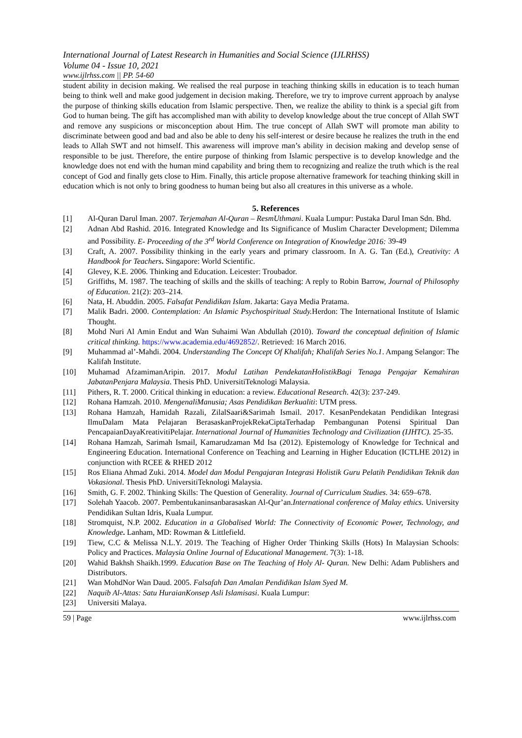International Journal of Latest Research in Humanities and Social Science (IJLRHSS)
Volume 04 - Issue 10, 2021
www.ijlrhss.com || PP. 54-60
student ability in decision making. We realised the real purpose in teaching thinking skills in education is to teach human being to think well and make good judgement in decision making. Therefore, we try to improve current approach by analyse the purpose of thinking skills education from Islamic perspective. Then, we realize the ability to think is a special gift from God to human being. The gift has accomplished man with ability to develop knowledge about the true concept of Allah SWT and remove any suspicions or misconception about Him. The true concept of Allah SWT will promote man ability to discriminate between good and bad and also be able to deny his self-interest or desire because he realizes the truth in the end leads to Allah SWT and not himself. This awareness will improve man’s ability in decision making and develop sense of responsible to be just. Therefore, the entire purpose of thinking from Islamic perspective is to develop knowledge and the knowledge does not end with the human mind capability and bring them to recognizing and realize the truth which is the real concept of God and finally gets close to Him. Finally, this article propose alternative framework for teaching thinking skill in education which is not only to bring goodness to human being but also all creatures in this universe as a whole.
5. References
[1] Al-Quran Darul Iman. 2007. Terjemahan Al-Quran – ResmUthmani. Kuala Lumpur: Pustaka Darul Iman Sdn. Bhd.
[2] Adnan Abd Rashid. 2016. Integrated Knowledge and Its Significance of Muslim Character Development; Dilemma and Possibility. E- Proceeding of the 3<sup>rd</sup> World Conference on Integration of Knowledge 2016: 39-49
[3] Craft, A. 2007. Possibility thinking in the early years and primary classroom. In A. G. Tan (Ed.), Creativity: A Handbook for Teachers. Singapore: World Scientific.
[4] Glevey, K.E. 2006. Thinking and Education. Leicester: Troubador.
[5] Griffiths, M. 1987. The teaching of skills and the skills of teaching: A reply to Robin Barrow, Journal of Philosophy of Education. 21(2): 203–214.
[6] Nata, H. Abuddin. 2005. Falsafat Pendidikan Islam. Jakarta: Gaya Media Pratama.
[7] Malik Badri. 2000. Contemplation: An Islamic Psychospiritual Study. Herdon: The International Institute of Islamic Thought.
[8] Mohd Nuri Al Amin Endut and Wan Suhaimi Wan Abdullah (2010). Toward the conceptual definition of Islamic critical thinking. https://www.academia.edu/4692852/. Retrieved: 16 March 2016.
[9] Muhammad al’-Mahdi. 2004. Understanding The Concept Of Khalifah; Khalifah Series No.1. Ampang Selangor: The Kalifah Institute.
[10] Muhamad AfzamimanAripin. 2017. Modul Latihan PendekatanHolistikBagi Tenaga Pengajar Kemahiran JabatanPenjara Malaysia. Thesis PhD. UniversitiTeknologi Malaysia.
[11] Pithers, R. T. 2000. Critical thinking in education: a review. Educational Research. 42(3): 237-249.
[12] Rohana Hamzah. 2010. MengenaliManusia; Asas Pendidikan Berkualiti: UTM press.
[13] Rohana Hamzah, Hamidah Razali, ZilalSaari&Sarimah Ismail. 2017. KesanPendekatan Pendidikan Integrasi IlmuDalam Mata Pelajaran BerasaskanProjekRekaCiptaTerhadap Pembangunan Potensi Spiritual Dan PencapaianDayaKreativitiPelajar. International Journal of Humanities Technology and Civilization (IJHTC). 25-35.
[14] Rohana Hamzah, Sarimah Ismail, Kamarudzaman Md Isa (2012). Epistemology of Knowledge for Technical and Engineering Education. International Conference on Teaching and Learning in Higher Education (ICTLHE 2012) in conjunction with RCEE & RHED 2012
[15] Ros Eliana Ahmad Zuki. 2014. Model dan Modul Pengajaran Integrasi Holistik Guru Pelatih Pendidikan Teknik dan Vokasional. Thesis PhD. UniversitiTeknologi Malaysia.
[16] Smith, G. F. 2002. Thinking Skills: The Question of Generality. Journal of Curriculum Studies. 34: 659–678.
[17] Solehah Yaacob. 2007. Pembentukaninsanbarasaskan Al-Qur’an.International conference of Malay ethics. University Pendidikan Sultan Idris, Kuala Lumpur.
[18] Stromquist, N.P. 2002. Education in a Globalised World: The Connectivity of Economic Power, Technology, and Knowledge. Lanham, MD: Rowman & Littlefield.
[19] Tiew, C.C & Melissa N.L.Y. 2019. The Teaching of Higher Order Thinking Skills (Hots) In Malaysian Schools: Policy and Practices. Malaysia Online Journal of Educational Management. 7(3): 1-18.
[20] Wahid Bakhsh Shaikh.1999. Education Base on The Teaching of Holy Al- Quran. New Delhi: Adam Publishers and Distributors.
[21] Wan MohdNor Wan Daud. 2005. Falsafah Dan Amalan Pendidikan Islam Syed M.
[22] Naquib Al-Attas: Satu HuraianKonsep Asli Islamisasi. Kuala Lumpur:
[23] Universiti Malaya.
59 | Page www.ijlrhss.com